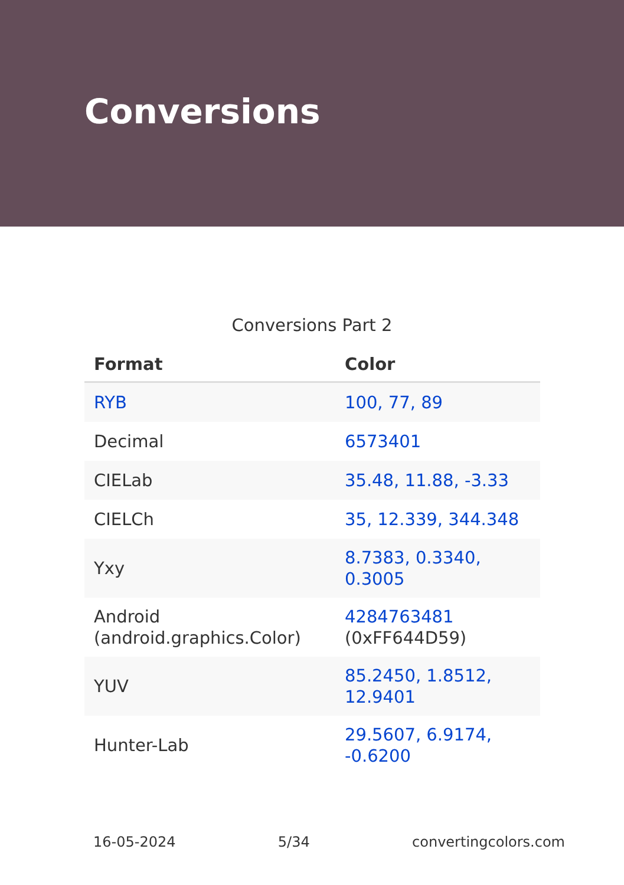Conversions
Conversions Part 2
| Format | Color |
| --- | --- |
| RYB | 100, 77, 89 |
| Decimal | 6573401 |
| CIELab | 35.48, 11.88, -3.33 |
| CIELCh | 35, 12.339, 344.348 |
| Yxy | 8.7383, 0.3340, 0.3005 |
| Android (android.graphics.Color) | 4284763481 (0xFF644D59) |
| YUV | 85.2450, 1.8512, 12.9401 |
| Hunter-Lab | 29.5607, 6.9174, -0.6200 |
16-05-2024 5/34 convertingcolors.com